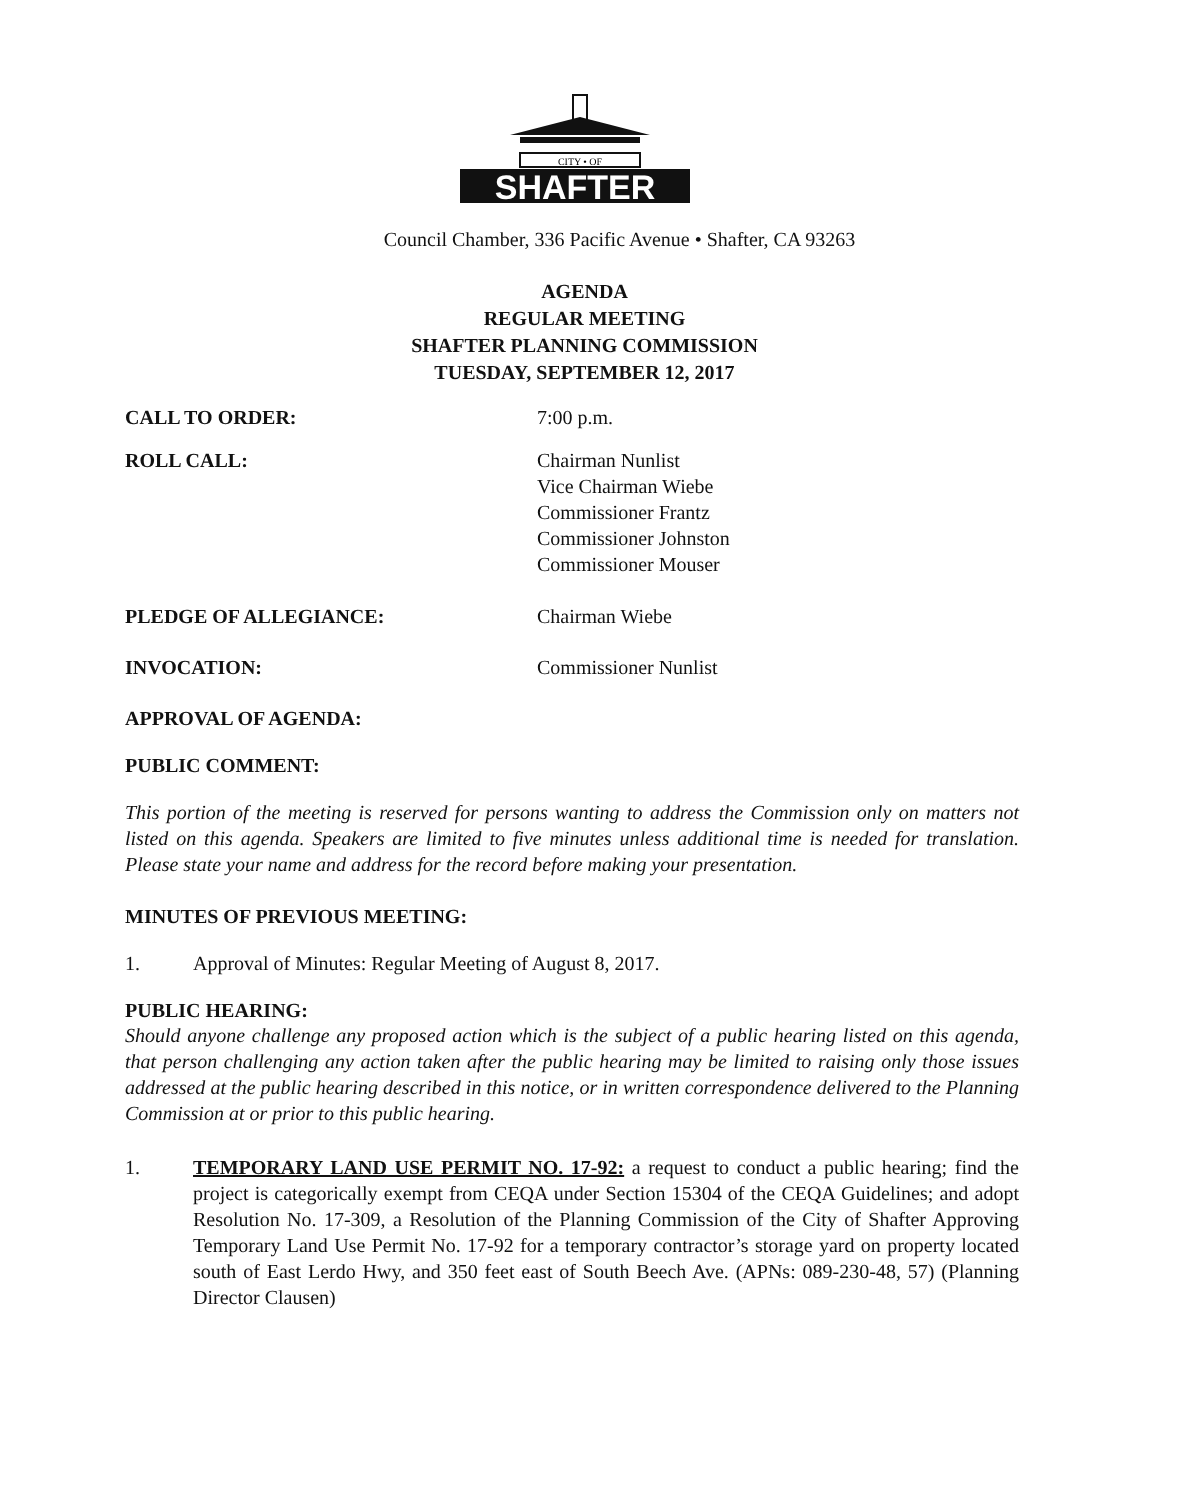CITY • OF
SHAFTER
Council Chamber, 336 Pacific Avenue • Shafter, CA 93263
AGENDA
REGULAR MEETING
SHAFTER PLANNING COMMISSION
TUESDAY, SEPTEMBER 12, 2017
CALL TO ORDER: 7:00 p.m.
ROLL CALL: Chairman Nunlist
Vice Chairman Wiebe
Commissioner Frantz
Commissioner Johnston
Commissioner Mouser
PLEDGE OF ALLEGIANCE: Chairman Wiebe
INVOCATION: Commissioner Nunlist
APPROVAL OF AGENDA:
PUBLIC COMMENT:
This portion of the meeting is reserved for persons wanting to address the Commission only on matters not listed on this agenda. Speakers are limited to five minutes unless additional time is needed for translation. Please state your name and address for the record before making your presentation.
MINUTES OF PREVIOUS MEETING:
1. Approval of Minutes: Regular Meeting of August 8, 2017.
PUBLIC HEARING:
Should anyone challenge any proposed action which is the subject of a public hearing listed on this agenda, that person challenging any action taken after the public hearing may be limited to raising only those issues addressed at the public hearing described in this notice, or in written correspondence delivered to the Planning Commission at or prior to this public hearing.
1. TEMPORARY LAND USE PERMIT NO. 17-92: a request to conduct a public hearing; find the project is categorically exempt from CEQA under Section 15304 of the CEQA Guidelines; and adopt Resolution No. 17-309, a Resolution of the Planning Commission of the City of Shafter Approving Temporary Land Use Permit No. 17-92 for a temporary contractor’s storage yard on property located south of East Lerdo Hwy, and 350 feet east of South Beech Ave. (APNs: 089-230-48, 57) (Planning Director Clausen)